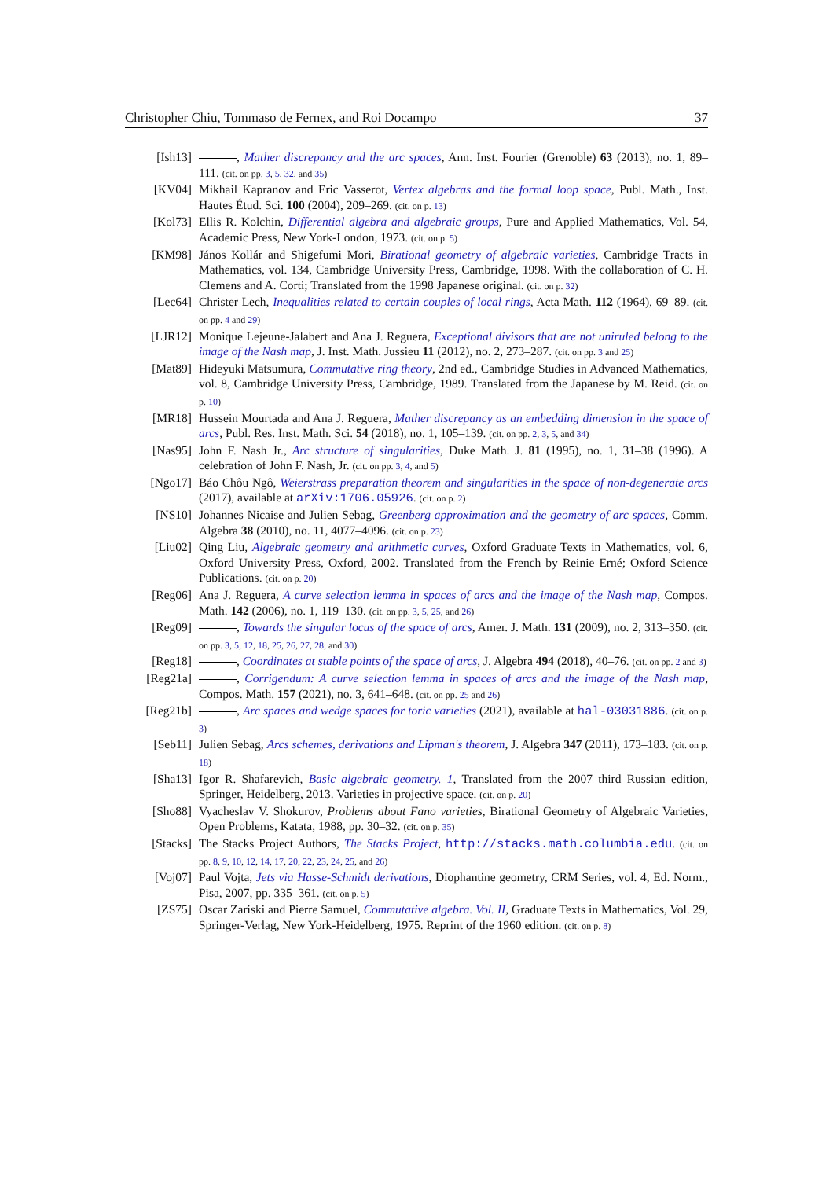Christopher Chiu, Tommaso de Fernex, and Roi Docampo 37
[Ish13] , Mather discrepancy and the arc spaces, Ann. Inst. Fourier (Grenoble) 63 (2013), no. 1, 89–111. (cit. on pp. 3, 5, 32, and 35)
[KV04] Mikhail Kapranov and Eric Vasserot, Vertex algebras and the formal loop space, Publ. Math., Inst. Hautes Étud. Sci. 100 (2004), 209–269. (cit. on p. 13)
[Kol73] Ellis R. Kolchin, Differential algebra and algebraic groups, Pure and Applied Mathematics, Vol. 54, Academic Press, New York-London, 1973. (cit. on p. 5)
[KM98] János Kollár and Shigefumi Mori, Birational geometry of algebraic varieties, Cambridge Tracts in Mathematics, vol. 134, Cambridge University Press, Cambridge, 1998. With the collaboration of C. H. Clemens and A. Corti; Translated from the 1998 Japanese original. (cit. on p. 32)
[Lec64] Christer Lech, Inequalities related to certain couples of local rings, Acta Math. 112 (1964), 69–89. (cit. on pp. 4 and 29)
[LJR12] Monique Lejeune-Jalabert and Ana J. Reguera, Exceptional divisors that are not uniruled belong to the image of the Nash map, J. Inst. Math. Jussieu 11 (2012), no. 2, 273–287. (cit. on pp. 3 and 25)
[Mat89] Hideyuki Matsumura, Commutative ring theory, 2nd ed., Cambridge Studies in Advanced Mathematics, vol. 8, Cambridge University Press, Cambridge, 1989. Translated from the Japanese by M. Reid. (cit. on p. 10)
[MR18] Hussein Mourtada and Ana J. Reguera, Mather discrepancy as an embedding dimension in the space of arcs, Publ. Res. Inst. Math. Sci. 54 (2018), no. 1, 105–139. (cit. on pp. 2, 3, 5, and 34)
[Nas95] John F. Nash Jr., Arc structure of singularities, Duke Math. J. 81 (1995), no. 1, 31–38 (1996). A celebration of John F. Nash, Jr. (cit. on pp. 3, 4, and 5)
[Ngo17] Báo Chôu Ngô, Weierstrass preparation theorem and singularities in the space of non-degenerate arcs (2017), available at arXiv:1706.05926. (cit. on p. 2)
[NS10] Johannes Nicaise and Julien Sebag, Greenberg approximation and the geometry of arc spaces, Comm. Algebra 38 (2010), no. 11, 4077–4096. (cit. on p. 23)
[Liu02] Qing Liu, Algebraic geometry and arithmetic curves, Oxford Graduate Texts in Mathematics, vol. 6, Oxford University Press, Oxford, 2002. Translated from the French by Reinie Erné; Oxford Science Publications. (cit. on p. 20)
[Reg06] Ana J. Reguera, A curve selection lemma in spaces of arcs and the image of the Nash map, Compos. Math. 142 (2006), no. 1, 119–130. (cit. on pp. 3, 5, 25, and 26)
[Reg09] , Towards the singular locus of the space of arcs, Amer. J. Math. 131 (2009), no. 2, 313–350. (cit. on pp. 3, 5, 12, 18, 25, 26, 27, 28, and 30)
[Reg18] , Coordinates at stable points of the space of arcs, J. Algebra 494 (2018), 40–76. (cit. on pp. 2 and 3)
[Reg21a] , Corrigendum: A curve selection lemma in spaces of arcs and the image of the Nash map, Compos. Math. 157 (2021), no. 3, 641–648. (cit. on pp. 25 and 26)
[Reg21b] , Arc spaces and wedge spaces for toric varieties (2021), available at hal-03031886. (cit. on p. 3)
[Seb11] Julien Sebag, Arcs schemes, derivations and Lipman's theorem, J. Algebra 347 (2011), 173–183. (cit. on p. 18)
[Sha13] Igor R. Shafarevich, Basic algebraic geometry. 1, Translated from the 2007 third Russian edition, Springer, Heidelberg, 2013. Varieties in projective space. (cit. on p. 20)
[Sho88] Vyacheslav V. Shokurov, Problems about Fano varieties, Birational Geometry of Algebraic Varieties, Open Problems, Katata, 1988, pp. 30–32. (cit. on p. 35)
[Stacks] The Stacks Project Authors, The Stacks Project, http://stacks.math.columbia.edu. (cit. on pp. 8, 9, 10, 12, 14, 17, 20, 22, 23, 24, 25, and 26)
[Voj07] Paul Vojta, Jets via Hasse-Schmidt derivations, Diophantine geometry, CRM Series, vol. 4, Ed. Norm., Pisa, 2007, pp. 335–361. (cit. on p. 5)
[ZS75] Oscar Zariski and Pierre Samuel, Commutative algebra. Vol. II, Graduate Texts in Mathematics, Vol. 29, Springer-Verlag, New York-Heidelberg, 1975. Reprint of the 1960 edition. (cit. on p. 8)